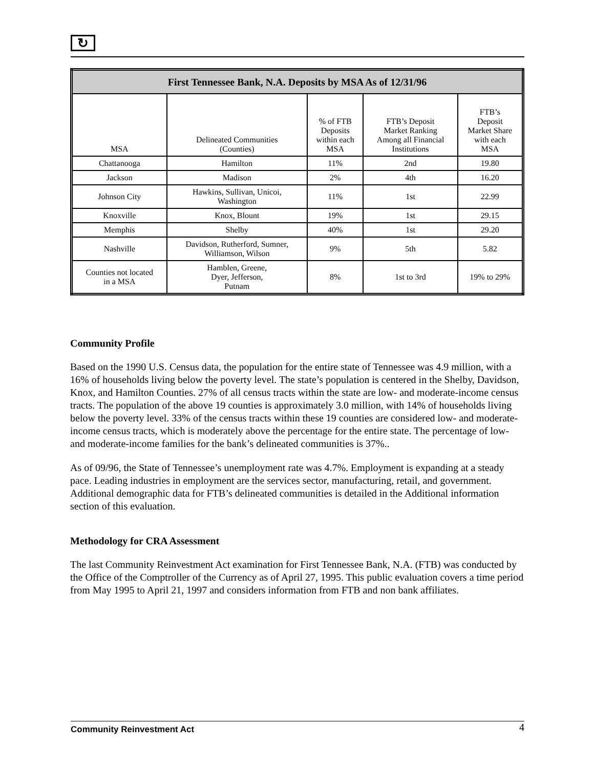↻
| First Tennessee Bank, N.A. Deposits by MSA As of 12/31/96 | | | | |
| --- | --- | --- | --- | --- |
| MSA | Delineated Communities (Counties) | % of FTB Deposits within each MSA | FTB’s Deposit Market Ranking Among all Financial Institutions | FTB’s Deposit Market Share with each MSA |
| Chattanooga | Hamilton | 11% | 2nd | 19.80 |
| Jackson | Madison | 2% | 4th | 16.20 |
| Johnson City | Hawkins, Sullivan, Unicoi, Washington | 11% | 1st | 22.99 |
| Knoxville | Knox, Blount | 19% | 1st | 29.15 |
| Memphis | Shelby | 40% | 1st | 29.20 |
| Nashville | Davidson, Rutherford, Sumner, Williamson, Wilson | 9% | 5th | 5.82 |
| Counties not located in a MSA | Hamblen, Greene, Dyer, Jefferson, Putnam | 8% | 1st to 3rd | 19% to 29% |
Community Profile
Based on the 1990 U.S. Census data, the population for the entire state of Tennessee was 4.9 million, with a 16% of households living below the poverty level. The state’s population is centered in the Shelby, Davidson, Knox, and Hamilton Counties. 27% of all census tracts within the state are low- and moderate-income census tracts. The population of the above 19 counties is approximately 3.0 million, with 14% of households living below the poverty level. 33% of the census tracts within these 19 counties are considered low- and moderate-income census tracts, which is moderately above the percentage for the entire state. The percentage of low- and moderate-income families for the bank’s delineated communities is 37%..
As of 09/96, the State of Tennessee’s unemployment rate was 4.7%. Employment is expanding at a steady pace. Leading industries in employment are the services sector, manufacturing, retail, and government. Additional demographic data for FTB’s delineated communities is detailed in the Additional information section of this evaluation.
Methodology for CRA Assessment
The last Community Reinvestment Act examination for First Tennessee Bank, N.A. (FTB) was conducted by the Office of the Comptroller of the Currency as of April 27, 1995. This public evaluation covers a time period from May 1995 to April 21, 1997 and considers information from FTB and non bank affiliates.
Community Reinvestment Act 4